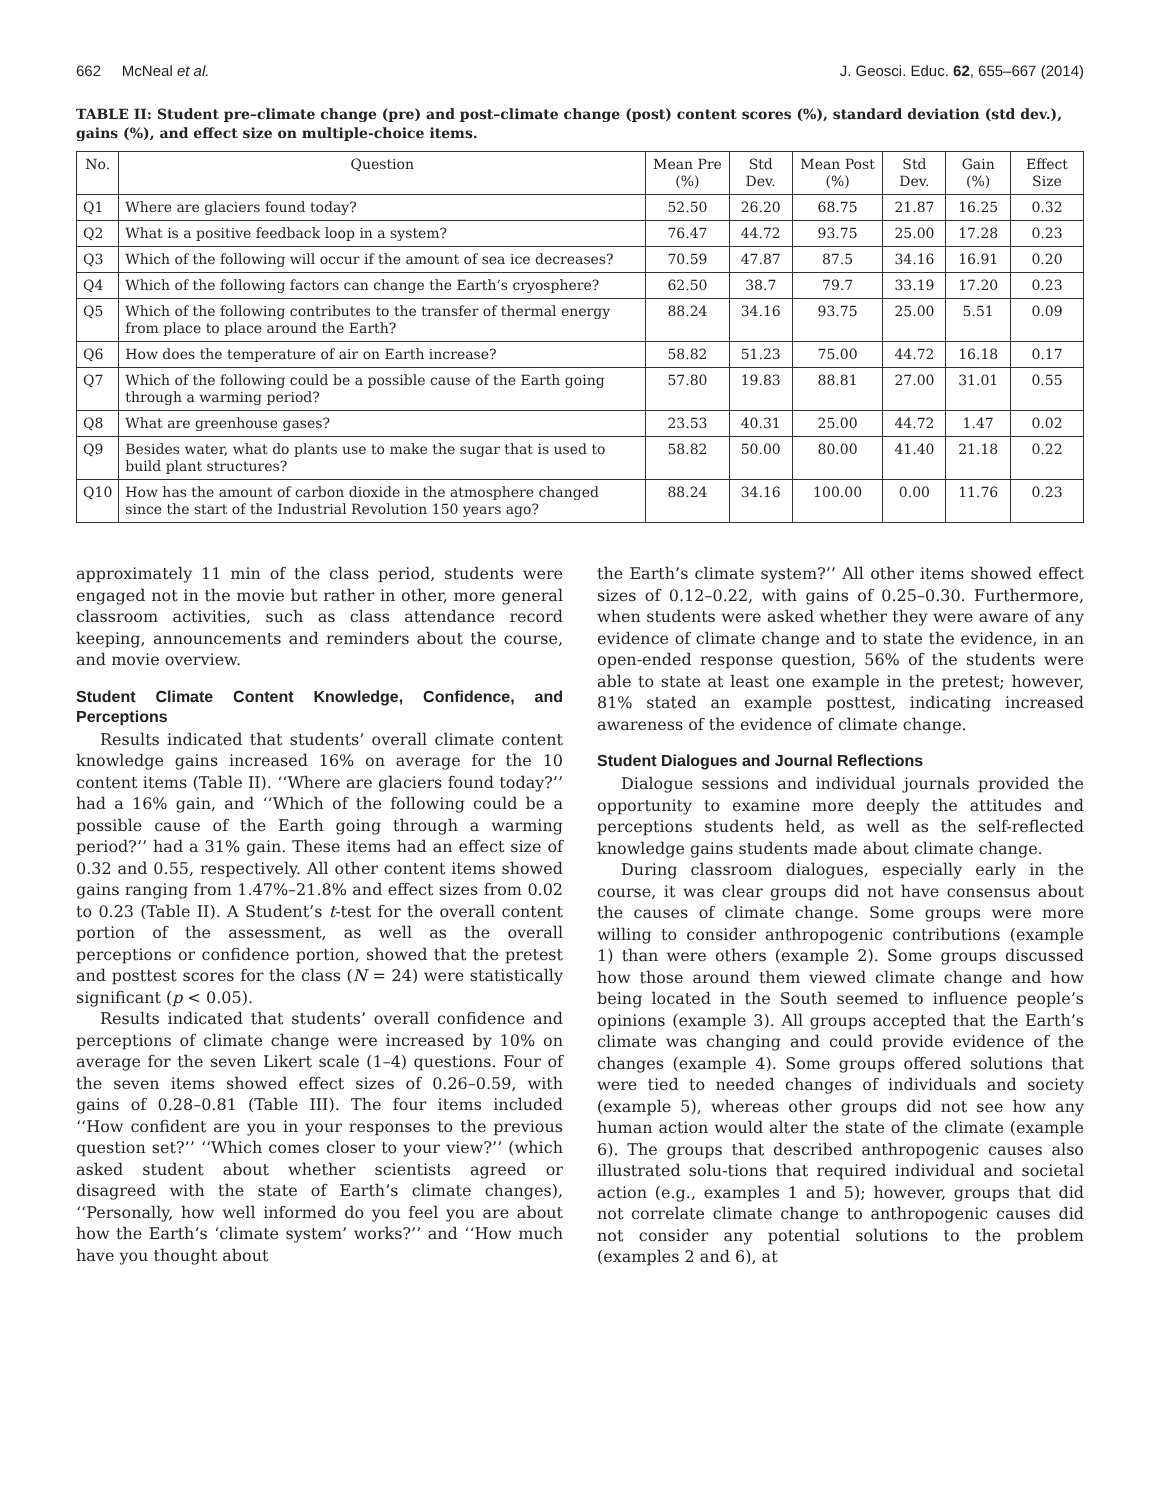662 McNeal et al. J. Geosci. Educ. 62, 655–667 (2014)
TABLE II: Student pre–climate change (pre) and post–climate change (post) content scores (%), standard deviation (std dev.), gains (%), and effect size on multiple-choice items.
| No. | Question | Mean Pre (%) | Std Dev. | Mean Post (%) | Std Dev. | Gain (%) | Effect Size |
| --- | --- | --- | --- | --- | --- | --- | --- |
| Q1 | Where are glaciers found today? | 52.50 | 26.20 | 68.75 | 21.87 | 16.25 | 0.32 |
| Q2 | What is a positive feedback loop in a system? | 76.47 | 44.72 | 93.75 | 25.00 | 17.28 | 0.23 |
| Q3 | Which of the following will occur if the amount of sea ice decreases? | 70.59 | 47.87 | 87.5 | 34.16 | 16.91 | 0.20 |
| Q4 | Which of the following factors can change the Earth’s cryosphere? | 62.50 | 38.7 | 79.7 | 33.19 | 17.20 | 0.23 |
| Q5 | Which of the following contributes to the transfer of thermal energy from place to place around the Earth? | 88.24 | 34.16 | 93.75 | 25.00 | 5.51 | 0.09 |
| Q6 | How does the temperature of air on Earth increase? | 58.82 | 51.23 | 75.00 | 44.72 | 16.18 | 0.17 |
| Q7 | Which of the following could be a possible cause of the Earth going through a warming period? | 57.80 | 19.83 | 88.81 | 27.00 | 31.01 | 0.55 |
| Q8 | What are greenhouse gases? | 23.53 | 40.31 | 25.00 | 44.72 | 1.47 | 0.02 |
| Q9 | Besides water, what do plants use to make the sugar that is used to build plant structures? | 58.82 | 50.00 | 80.00 | 41.40 | 21.18 | 0.22 |
| Q10 | How has the amount of carbon dioxide in the atmosphere changed since the start of the Industrial Revolution 150 years ago? | 88.24 | 34.16 | 100.00 | 0.00 | 11.76 | 0.23 |
approximately 11 min of the class period, students were engaged not in the movie but rather in other, more general classroom activities, such as class attendance record keeping, announcements and reminders about the course, and movie overview.
Student Climate Content Knowledge, Confidence, and Perceptions
Results indicated that students’ overall climate content knowledge gains increased 16% on average for the 10 content items (Table II). ‘‘Where are glaciers found today?’’ had a 16% gain, and ‘‘Which of the following could be a possible cause of the Earth going through a warming period?’’ had a 31% gain. These items had an effect size of 0.32 and 0.55, respectively. All other content items showed gains ranging from 1.47%–21.8% and effect sizes from 0.02 to 0.23 (Table II). A Student’s t-test for the overall content portion of the assessment, as well as the overall perceptions or confidence portion, showed that the pretest and posttest scores for the class (N = 24) were statistically significant (p < 0.05).
Results indicated that students’ overall confidence and perceptions of climate change were increased by 10% on average for the seven Likert scale (1–4) questions. Four of the seven items showed effect sizes of 0.26–0.59, with gains of 0.28–0.81 (Table III). The four items included ‘‘How confident are you in your responses to the previous question set?’’ ‘‘Which comes closer to your view?’’ (which asked student about whether scientists agreed or disagreed with the state of Earth’s climate changes), ‘‘Personally, how well informed do you feel you are about how the Earth’s ‘climate system’ works?’’ and ‘‘How much have you thought about
the Earth’s climate system?’’ All other items showed effect sizes of 0.12–0.22, with gains of 0.25–0.30. Furthermore, when students were asked whether they were aware of any evidence of climate change and to state the evidence, in an open-ended response question, 56% of the students were able to state at least one example in the pretest; however, 81% stated an example posttest, indicating increased awareness of the evidence of climate change.
Student Dialogues and Journal Reflections
Dialogue sessions and individual journals provided the opportunity to examine more deeply the attitudes and perceptions students held, as well as the self-reflected knowledge gains students made about climate change.
During classroom dialogues, especially early in the course, it was clear groups did not have consensus about the causes of climate change. Some groups were more willing to consider anthropogenic contributions (example 1) than were others (example 2). Some groups discussed how those around them viewed climate change and how being located in the South seemed to influence people’s opinions (example 3). All groups accepted that the Earth’s climate was changing and could provide evidence of the changes (example 4). Some groups offered solutions that were tied to needed changes of individuals and society (example 5), whereas other groups did not see how any human action would alter the state of the climate (example 6). The groups that described anthropogenic causes also illustrated solu-tions that required individual and societal action (e.g., examples 1 and 5); however, groups that did not correlate climate change to anthropogenic causes did not consider any potential solutions to the problem (examples 2 and 6), at